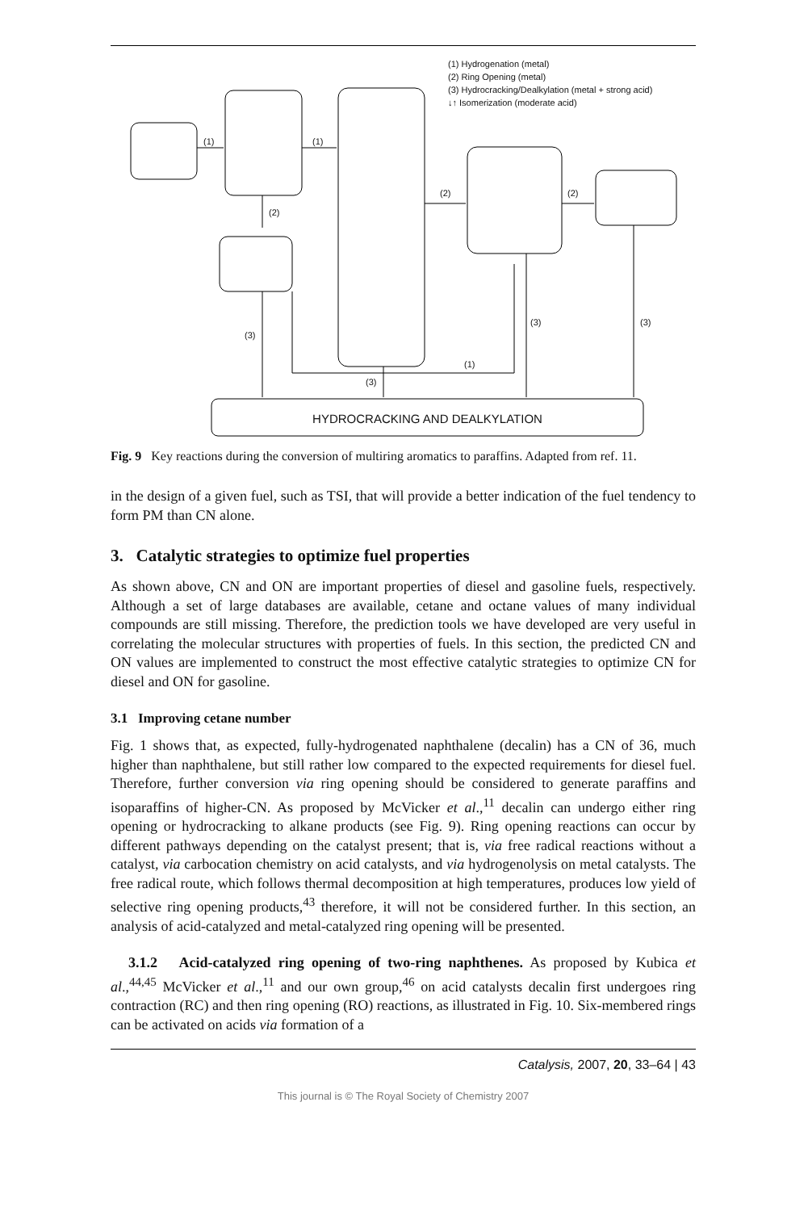(1) Hydrogenation (metal)
(2) Ring Opening (metal)
(3) Hydrocracking/Dealkylation (metal + strong acid)
↓↑ Isomerization (moderate acid)
(1) (1)
(2) (2)
(2)
(3)
(3) (3)
(1)
(3)
HYDROCRACKING AND DEALKYLATION
Fig. 9 Key reactions during the conversion of multiring aromatics to paraffins. Adapted from ref. 11.
in the design of a given fuel, such as TSI, that will provide a better indication of the fuel tendency to form PM than CN alone.
3. Catalytic strategies to optimize fuel properties
As shown above, CN and ON are important properties of diesel and gasoline fuels, respectively. Although a set of large databases are available, cetane and octane values of many individual compounds are still missing. Therefore, the prediction tools we have developed are very useful in correlating the molecular structures with properties of fuels. In this section, the predicted CN and ON values are implemented to construct the most effective catalytic strategies to optimize CN for diesel and ON for gasoline.
3.1 Improving cetane number
Fig. 1 shows that, as expected, fully-hydrogenated naphthalene (decalin) has a CN of 36, much higher than naphthalene, but still rather low compared to the expected requirements for diesel fuel. Therefore, further conversion via ring opening should be considered to generate paraffins and isoparaffins of higher-CN. As proposed by McVicker et al.,<sup>11</sup> decalin can undergo either ring opening or hydrocracking to alkane products (see Fig. 9). Ring opening reactions can occur by different pathways depending on the catalyst present; that is, via free radical reactions without a catalyst, via carbocation chemistry on acid catalysts, and via hydrogenolysis on metal catalysts. The free radical route, which follows thermal decomposition at high temperatures, produces low yield of selective ring opening products,<sup>43</sup> therefore, it will not be considered further. In this section, an analysis of acid-catalyzed and metal-catalyzed ring opening will be presented.
3.1.2 Acid-catalyzed ring opening of two-ring naphthenes. As proposed by Kubica et al.,<sup>44,45</sup> McVicker et al.,<sup>11</sup> and our own group,<sup>46</sup> on acid catalysts decalin first undergoes ring contraction (RC) and then ring opening (RO) reactions, as illustrated in Fig. 10. Six-membered rings can be activated on acids via formation of a
Catalysis, 2007, 20, 33–64 | 43
This journal is © The Royal Society of Chemistry 2007